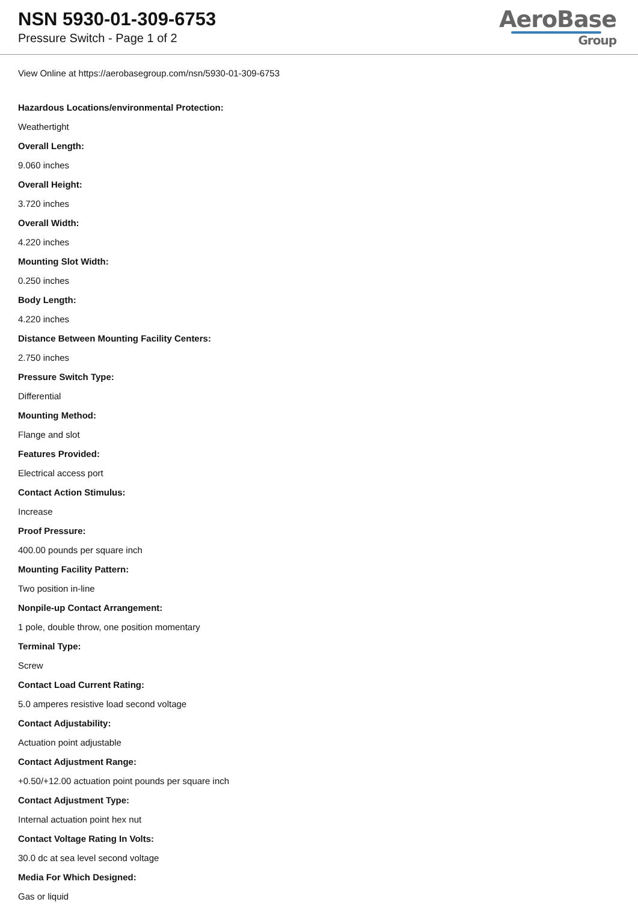NSN 5930-01-309-6753
Pressure Switch - Page 1 of 2
AeroBase
Group
View Online at https://aerobasegroup.com/nsn/5930-01-309-6753
Hazardous Locations/environmental Protection:
Weathertight
Overall Length:
9.060 inches
Overall Height:
3.720 inches
Overall Width:
4.220 inches
Mounting Slot Width:
0.250 inches
Body Length:
4.220 inches
Distance Between Mounting Facility Centers:
2.750 inches
Pressure Switch Type:
Differential
Mounting Method:
Flange and slot
Features Provided:
Electrical access port
Contact Action Stimulus:
Increase
Proof Pressure:
400.00 pounds per square inch
Mounting Facility Pattern:
Two position in-line
Nonpile-up Contact Arrangement:
1 pole, double throw, one position momentary
Terminal Type:
Screw
Contact Load Current Rating:
5.0 amperes resistive load second voltage
Contact Adjustability:
Actuation point adjustable
Contact Adjustment Range:
+0.50/+12.00 actuation point pounds per square inch
Contact Adjustment Type:
Internal actuation point hex nut
Contact Voltage Rating In Volts:
30.0 dc at sea level second voltage
Media For Which Designed:
Gas or liquid